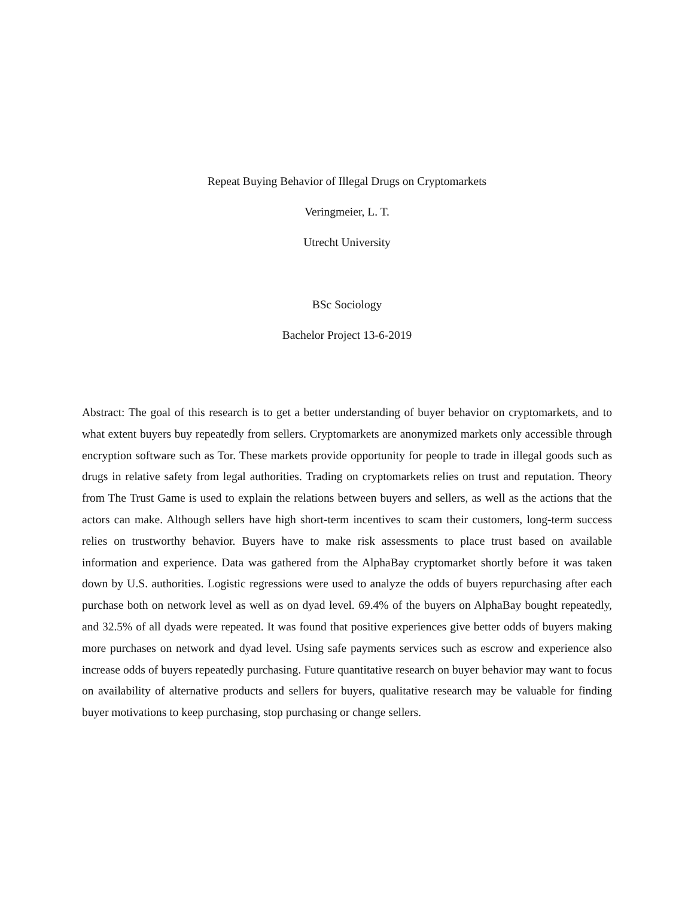Repeat Buying Behavior of Illegal Drugs on Cryptomarkets
Veringmeier, L. T.
Utrecht University
BSc Sociology
Bachelor Project 13-6-2019
Abstract: The goal of this research is to get a better understanding of buyer behavior on cryptomarkets, and to what extent buyers buy repeatedly from sellers. Cryptomarkets are anonymized markets only accessible through encryption software such as Tor. These markets provide opportunity for people to trade in illegal goods such as drugs in relative safety from legal authorities. Trading on cryptomarkets relies on trust and reputation. Theory from The Trust Game is used to explain the relations between buyers and sellers, as well as the actions that the actors can make. Although sellers have high short-term incentives to scam their customers, long-term success relies on trustworthy behavior. Buyers have to make risk assessments to place trust based on available information and experience. Data was gathered from the AlphaBay cryptomarket shortly before it was taken down by U.S. authorities. Logistic regressions were used to analyze the odds of buyers repurchasing after each purchase both on network level as well as on dyad level. 69.4% of the buyers on AlphaBay bought repeatedly, and 32.5% of all dyads were repeated. It was found that positive experiences give better odds of buyers making more purchases on network and dyad level. Using safe payments services such as escrow and experience also increase odds of buyers repeatedly purchasing. Future quantitative research on buyer behavior may want to focus on availability of alternative products and sellers for buyers, qualitative research may be valuable for finding buyer motivations to keep purchasing, stop purchasing or change sellers.